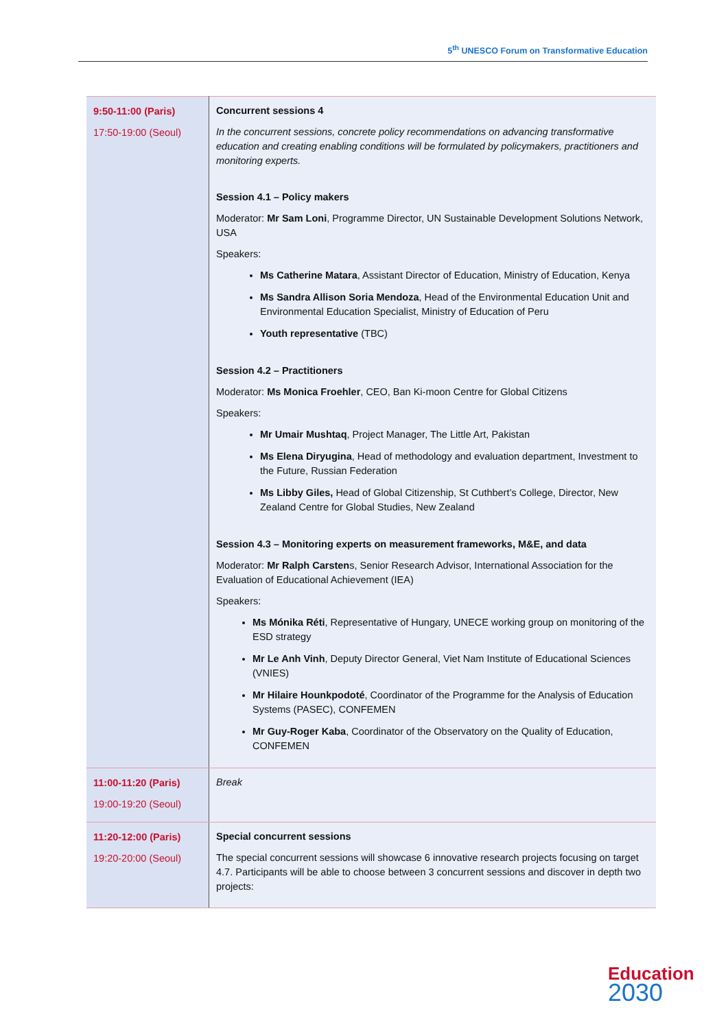5<sup>th</sup> UNESCO Forum on Transformative Education
| 9:50-11:00 (Paris) 17:50-19:00 (Seoul) | Concurrent sessions 4 In the concurrent sessions, concrete policy recommendations on advancing transformative education and creating enabling conditions will be formulated by policymakers, practitioners and monitoring experts. Session 4.1 – Policy makers Moderator: Mr Sam Loni , Programme Director, UN Sustainable Development Solutions Network, USA Speakers: Ms Catherine Matara , Assistant Director of Education, Ministry of Education, Kenya Ms Sandra Allison Soria Mendoza , Head of the Environmental Education Unit and Environmental Education Specialist, Ministry of Education of Peru Youth representative (TBC) Session 4.2 – Practitioners Moderator: Ms Monica Froehler , CEO, Ban Ki-moon Centre for Global Citizens Speakers: Mr Umair Mushtaq , Project Manager, The Little Art, Pakistan Ms Elena Diryugina , Head of methodology and evaluation department, Investment to the Future, Russian Federation Ms Libby Giles, Head of Global Citizenship, St Cuthbert’s College, Director, New Zealand Centre for Global Studies, New Zealand Session 4.3 – Monitoring experts on measurement frameworks, M&E, and data Moderator: Mr Ralph Carsten s, Senior Research Advisor, International Association for the Evaluation of Educational Achievement (IEA) Speakers: Ms Mónika Réti , Representative of Hungary, UNECE working group on monitoring of the ESD strategy Mr Le Anh Vinh , Deputy Director General, Viet Nam Institute of Educational Sciences (VNIES) Mr Hilaire Hounkpodoté , Coordinator of the Programme for the Analysis of Education Systems (PASEC), CONFEMEN Mr Guy-Roger Kaba , Coordinator of the Observatory on the Quality of Education, CONFEMEN |
| 11:00-11:20 (Paris) 19:00-19:20 (Seoul) | Break |
| 11:20-12:00 (Paris) 19:20-20:00 (Seoul) | Special concurrent sessions The special concurrent sessions will showcase 6 innovative research projects focusing on target 4.7. Participants will be able to choose between 3 concurrent sessions and discover in depth two projects: |
Education
2030